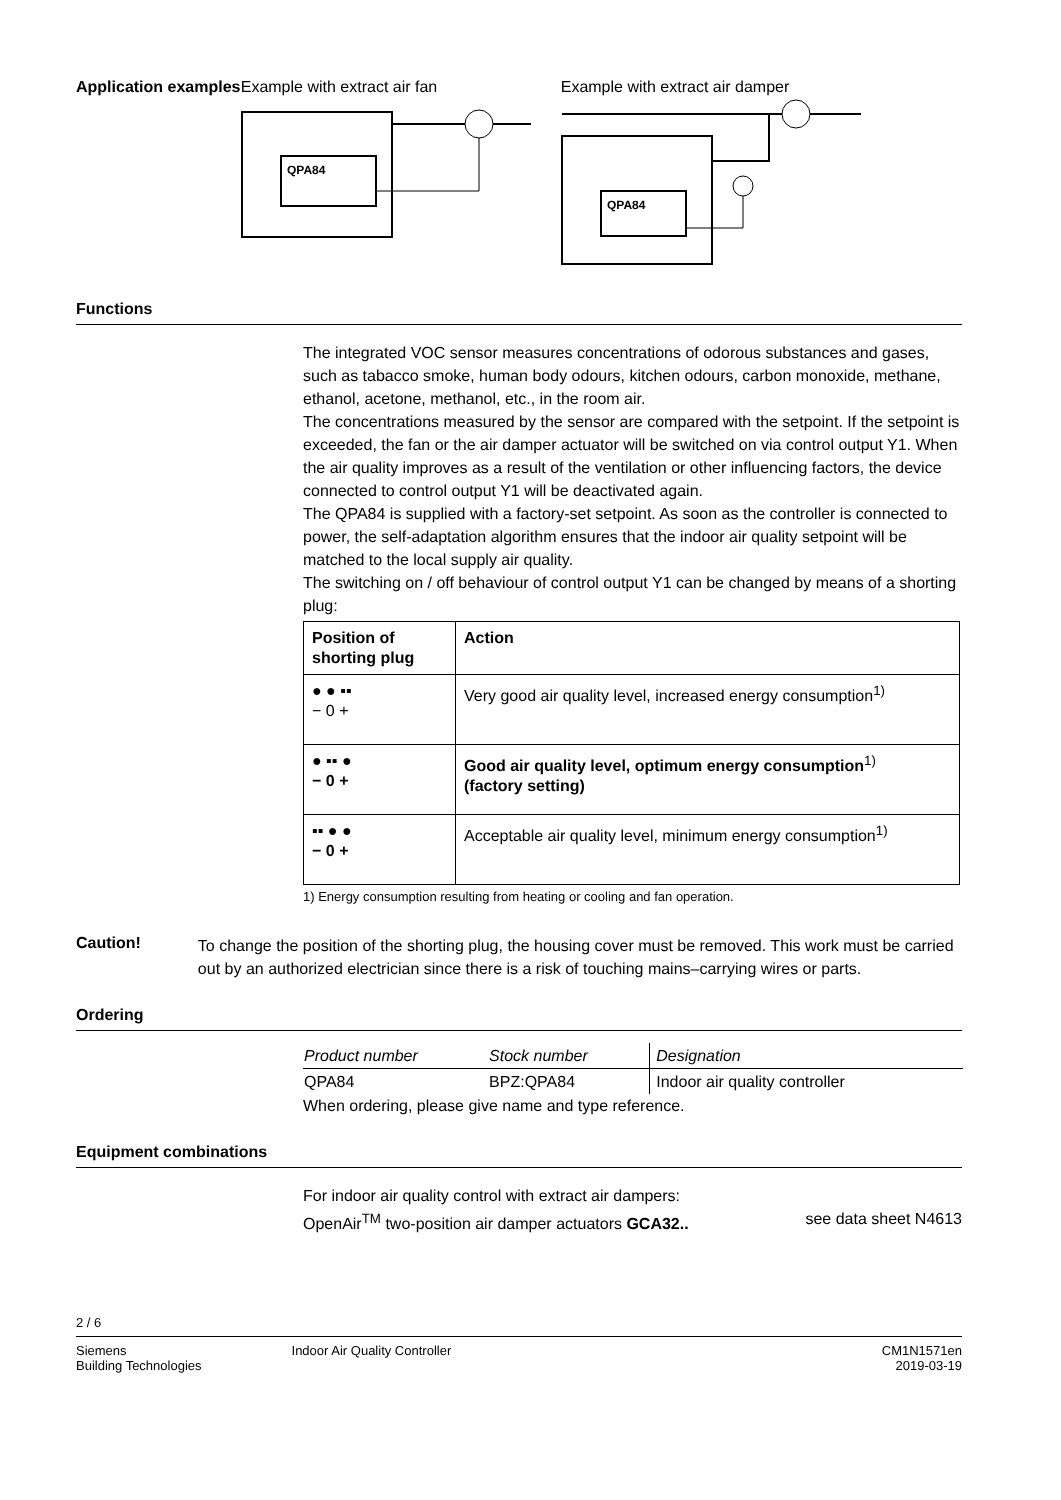Application examples Example with extract air fan
QPA84
Example with extract air damper
QPA84
Functions
The integrated VOC sensor measures concentrations of odorous substances and gases, such as tabacco smoke, human body odours, kitchen odours, carbon monoxide, methane, ethanol, acetone, methanol, etc., in the room air.
The concentrations measured by the sensor are compared with the setpoint. If the setpoint is exceeded, the fan or the air damper actuator will be switched on via control output Y1. When the air quality improves as a result of the ventilation or other influencing factors, the device connected to control output Y1 will be deactivated again.
The QPA84 is supplied with a factory-set setpoint. As soon as the controller is connected to power, the self-adaptation algorithm ensures that the indoor air quality setpoint will be matched to the local supply air quality.
The switching on / off behaviour of control output Y1 can be changed by means of a shorting plug:
| Position of shorting plug | Action |
| --- | --- |
| ● ● ▪▪ − 0 + | Very good air quality level, increased energy consumption<sup>1)</sup> |
| ● ▪▪ ● − 0 + | Good air quality level, optimum energy consumption<sup>1)</sup> (factory setting) |
| ▪▪ ● ● − 0 + | Acceptable air quality level, minimum energy consumption<sup>1)</sup> |
1) Energy consumption resulting from heating or cooling and fan operation.
Caution!
To change the position of the shorting plug, the housing cover must be removed. This work must be carried out by an authorized electrician since there is a risk of touching mains–carrying wires or parts.
Ordering
| Product number | Stock number | Designation |
| QPA84 | BPZ:QPA84 | Indoor air quality controller |
When ordering, please give name and type reference.
Equipment combinations
For indoor air quality control with extract air dampers:
OpenAir<sup>TM</sup> two-position air damper actuators GCA32.. see data sheet N4613
2 / 6
Siemens
Building Technologies
Indoor Air Quality Controller CM1N1571en
2019-03-19